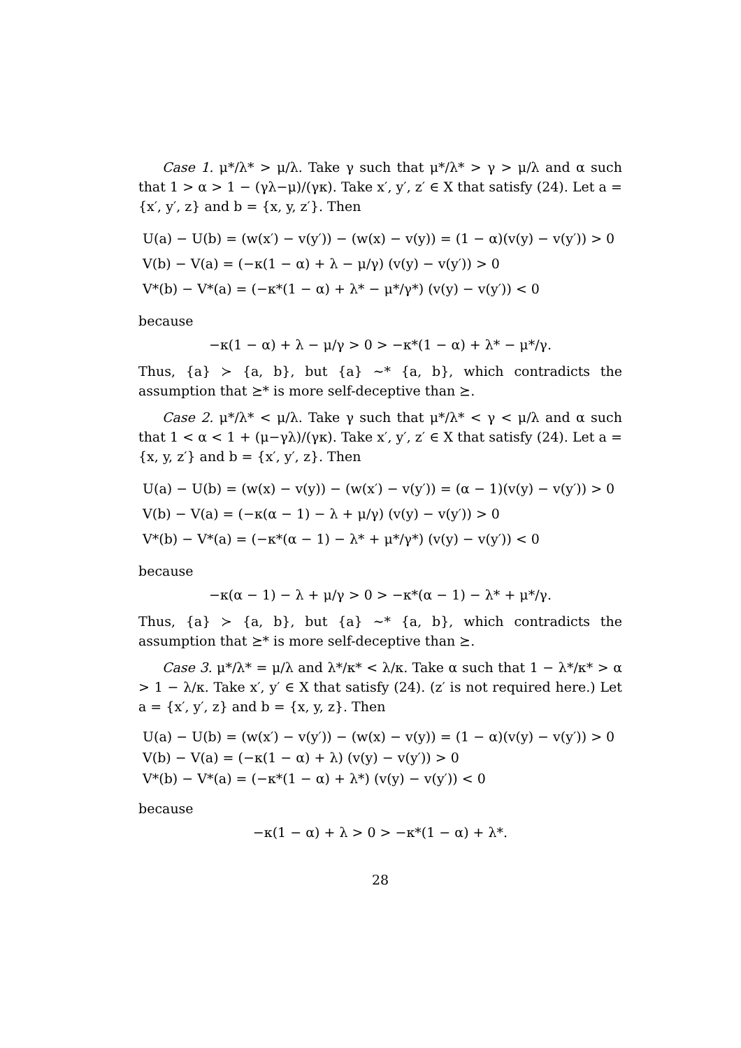Case 1. μ*/λ* > μ/λ. Take γ such that μ*/λ* > γ > μ/λ and α such that 1 > α > 1 − (γλ−μ)/(γκ). Take x′, y′, z′ ∈ X that satisfy (24). Let a = {x′, y′, z} and b = {x, y, z′}. Then
U(a) − U(b) = (w(x′) − v(y′)) − (w(x) − v(y)) = (1 − α)(v(y) − v(y′)) > 0
V(b) − V(a) = (−κ(1 − α) + λ − μ/γ) (v(y) − v(y′)) > 0
V*(b) − V*(a) = (−κ*(1 − α) + λ* − μ*/γ*) (v(y) − v(y′)) < 0
because
−κ(1 − α) + λ − μ/γ > 0 > −κ*(1 − α) + λ* − μ*/γ.
Thus, {a} ≻ {a, b}, but {a} ∼* {a, b}, which contradicts the assumption that ⪰* is more self-deceptive than ⪰.
Case 2. μ*/λ* < μ/λ. Take γ such that μ*/λ* < γ < μ/λ and α such that 1 < α < 1 + (μ−γλ)/(γκ). Take x′, y′, z′ ∈ X that satisfy (24). Let a = {x, y, z′} and b = {x′, y′, z}. Then
U(a) − U(b) = (w(x) − v(y)) − (w(x′) − v(y′)) = (α − 1)(v(y) − v(y′)) > 0
V(b) − V(a) = (−κ(α − 1) − λ + μ/γ) (v(y) − v(y′)) > 0
V*(b) − V*(a) = (−κ*(α − 1) − λ* + μ*/γ*) (v(y) − v(y′)) < 0
because
−κ(α − 1) − λ + μ/γ > 0 > −κ*(α − 1) − λ* + μ*/γ.
Thus, {a} ≻ {a, b}, but {a} ∼* {a, b}, which contradicts the assumption that ⪰* is more self-deceptive than ⪰.
Case 3. μ*/λ* = μ/λ and λ*/κ* < λ/κ. Take α such that 1 − λ*/κ* > α > 1 − λ/κ. Take x′, y′ ∈ X that satisfy (24). (z′ is not required here.) Let a = {x′, y′, z} and b = {x, y, z}. Then
U(a) − U(b) = (w(x′) − v(y′)) − (w(x) − v(y)) = (1 − α)(v(y) − v(y′)) > 0
V(b) − V(a) = (−κ(1 − α) + λ) (v(y) − v(y′)) > 0
V*(b) − V*(a) = (−κ*(1 − α) + λ*) (v(y) − v(y′)) < 0
because
−κ(1 − α) + λ > 0 > −κ*(1 − α) + λ*.
28